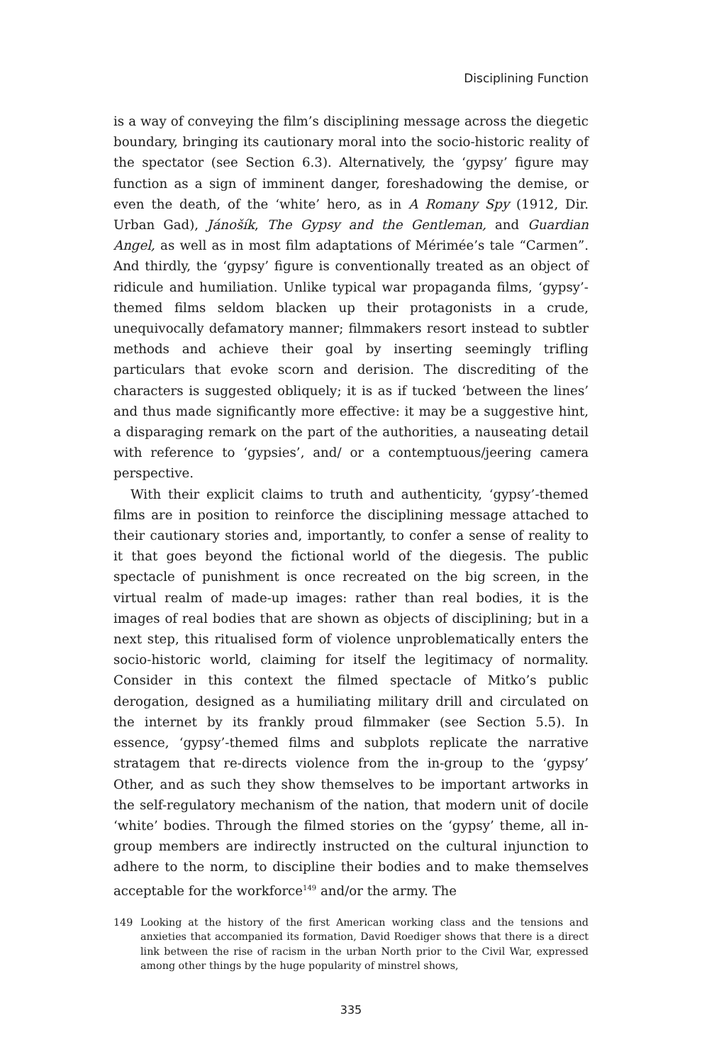Disciplining Function
is a way of conveying the film’s disciplining message across the diegetic boundary, bringing its cautionary moral into the socio-historic reality of the spectator (see Section 6.3). Alternatively, the ‘gypsy’ figure may function as a sign of imminent danger, foreshadowing the demise, or even the death, of the ‘white’ hero, as in A Romany Spy (1912, Dir. Urban Gad), Jánošík, The Gypsy and the Gentleman, and Guardian Angel, as well as in most film adaptations of Mérimée’s tale “Carmen”. And thirdly, the ‘gypsy’ figure is conventionally treated as an object of ridicule and humiliation. Unlike typical war propaganda films, ‘gypsy’-themed films seldom blacken up their protagonists in a crude, unequivocally defamatory manner; filmmakers resort instead to subtler methods and achieve their goal by inserting seemingly trifling particulars that evoke scorn and derision. The discrediting of the characters is suggested obliquely; it is as if tucked ‘between the lines’ and thus made significantly more effective: it may be a suggestive hint, a disparaging remark on the part of the authorities, a nauseating detail with reference to ‘gypsies’, and/ or a contemptuous/jeering camera perspective.
With their explicit claims to truth and authenticity, ‘gypsy’-themed films are in position to reinforce the disciplining message attached to their cautionary stories and, importantly, to confer a sense of reality to it that goes beyond the fictional world of the diegesis. The public spectacle of punishment is once recreated on the big screen, in the virtual realm of made-up images: rather than real bodies, it is the images of real bodies that are shown as objects of disciplining; but in a next step, this ritualised form of violence unproblematically enters the socio-historic world, claiming for itself the legitimacy of normality. Consider in this context the filmed spectacle of Mitko’s public derogation, designed as a humiliating military drill and circulated on the internet by its frankly proud filmmaker (see Section 5.5). In essence, ‘gypsy’-themed films and subplots replicate the narrative stratagem that re-directs violence from the in-group to the ‘gypsy’ Other, and as such they show themselves to be important artworks in the self-regulatory mechanism of the nation, that modern unit of docile ‘white’ bodies. Through the filmed stories on the ‘gypsy’ theme, all in-group members are indirectly instructed on the cultural injunction to adhere to the norm, to discipline their bodies and to make themselves acceptable for the workforce<sup>149</sup> and/or the army. The
149 Looking at the history of the first American working class and the tensions and anxieties that accompanied its formation, David Roediger shows that there is a direct link between the rise of racism in the urban North prior to the Civil War, expressed among other things by the huge popularity of minstrel shows,
335